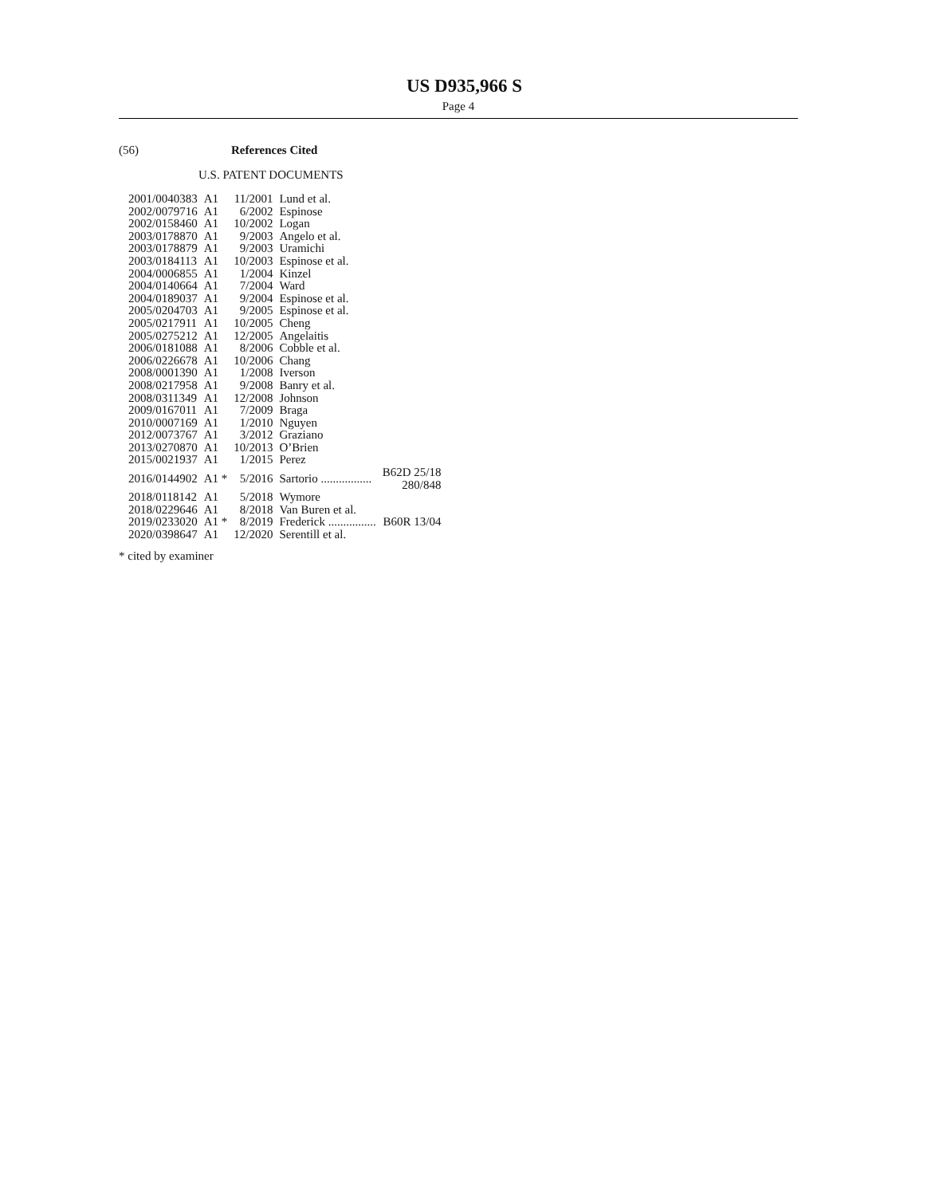US D935,966 S
Page 4
(56) References Cited
U.S. PATENT DOCUMENTS
| 2001/0040383 | A1 | 11/2001 | Lund et al. | |
| 2002/0079716 | A1 | 6/2002 | Espinose | |
| 2002/0158460 | A1 | 10/2002 | Logan | |
| 2003/0178870 | A1 | 9/2003 | Angelo et al. | |
| 2003/0178879 | A1 | 9/2003 | Uramichi | |
| 2003/0184113 | A1 | 10/2003 | Espinose et al. | |
| 2004/0006855 | A1 | 1/2004 | Kinzel | |
| 2004/0140664 | A1 | 7/2004 | Ward | |
| 2004/0189037 | A1 | 9/2004 | Espinose et al. | |
| 2005/0204703 | A1 | 9/2005 | Espinose et al. | |
| 2005/0217911 | A1 | 10/2005 | Cheng | |
| 2005/0275212 | A1 | 12/2005 | Angelaitis | |
| 2006/0181088 | A1 | 8/2006 | Cobble et al. | |
| 2006/0226678 | A1 | 10/2006 | Chang | |
| 2008/0001390 | A1 | 1/2008 | Iverson | |
| 2008/0217958 | A1 | 9/2008 | Banry et al. | |
| 2008/0311349 | A1 | 12/2008 | Johnson | |
| 2009/0167011 | A1 | 7/2009 | Braga | |
| 2010/0007169 | A1 | 1/2010 | Nguyen | |
| 2012/0073767 | A1 | 3/2012 | Graziano | |
| 2013/0270870 | A1 | 10/2013 | O’Brien | |
| 2015/0021937 | A1 | 1/2015 | Perez | |
| 2016/0144902 | A1 * | 5/2016 | Sartorio ................. | B62D 25/18 280/848 |
| 2018/0118142 | A1 | 5/2018 | Wymore | |
| 2018/0229646 | A1 | 8/2018 | Van Buren et al. | |
| 2019/0233020 | A1 * | 8/2019 | Frederick ................ | B60R 13/04 |
| 2020/0398647 | A1 | 12/2020 | Serentill et al. | |
* cited by examiner